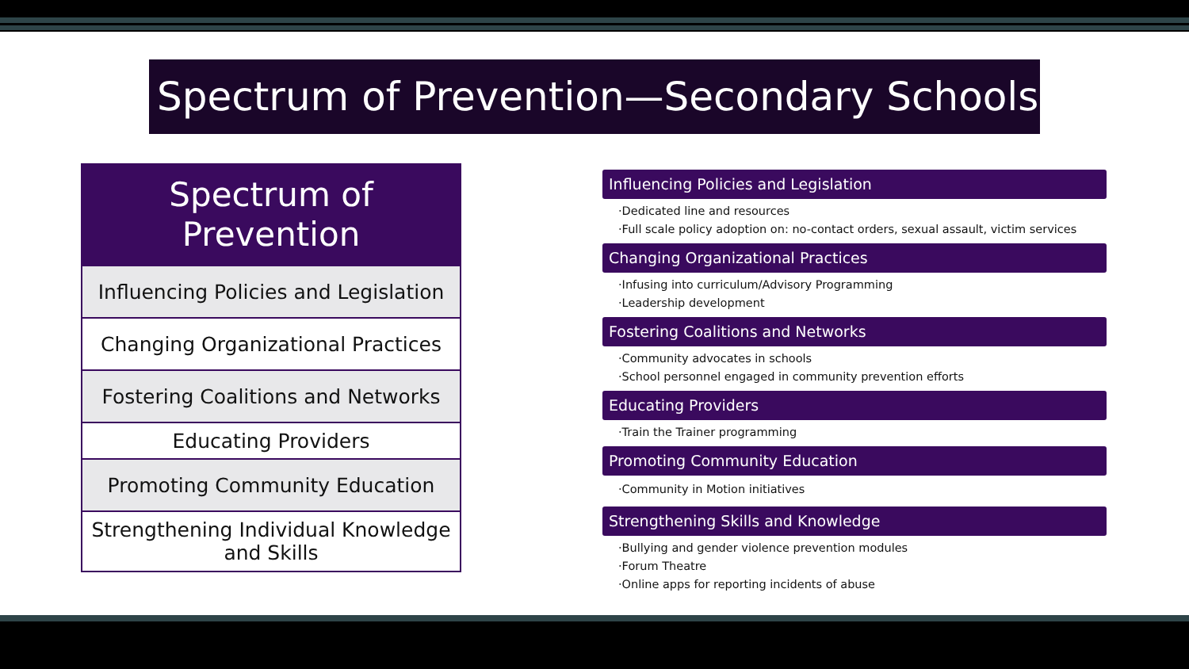Spectrum of Prevention—Secondary Schools
| Spectrum of Prevention |
| --- |
| Influencing Policies and Legislation |
| Changing Organizational Practices |
| Fostering Coalitions and Networks |
| Educating Providers |
| Promoting Community Education |
| Strengthening Individual Knowledge and Skills |
Influencing Policies and Legislation
·Dedicated line and resources
·Full scale policy adoption on: no-contact orders, sexual assault, victim services
Changing Organizational Practices
·Infusing into curriculum/Advisory Programming
·Leadership development
Fostering Coalitions and Networks
·Community advocates in schools
·School personnel engaged in community prevention efforts
Educating Providers
·Train the Trainer programming
Promoting Community Education
·Community in Motion initiatives
Strengthening Skills and Knowledge
·Bullying and gender violence prevention modules
·Forum Theatre
·Online apps for reporting incidents of abuse